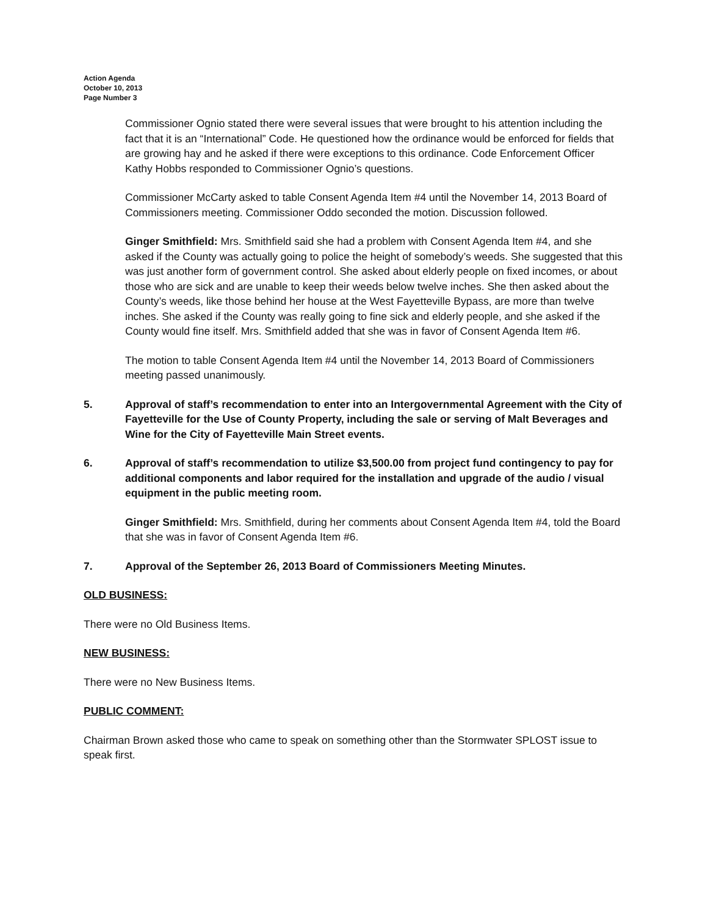Action Agenda
October 10, 2013
Page Number 3
Commissioner Ognio stated there were several issues that were brought to his attention including the fact that it is an “International” Code. He questioned how the ordinance would be enforced for fields that are growing hay and he asked if there were exceptions to this ordinance. Code Enforcement Officer Kathy Hobbs responded to Commissioner Ognio’s questions.
Commissioner McCarty asked to table Consent Agenda Item #4 until the November 14, 2013 Board of Commissioners meeting. Commissioner Oddo seconded the motion. Discussion followed.
Ginger Smithfield: Mrs. Smithfield said she had a problem with Consent Agenda Item #4, and she asked if the County was actually going to police the height of somebody’s weeds. She suggested that this was just another form of government control. She asked about elderly people on fixed incomes, or about those who are sick and are unable to keep their weeds below twelve inches. She then asked about the County’s weeds, like those behind her house at the West Fayetteville Bypass, are more than twelve inches. She asked if the County was really going to fine sick and elderly people, and she asked if the County would fine itself. Mrs. Smithfield added that she was in favor of Consent Agenda Item #6.
The motion to table Consent Agenda Item #4 until the November 14, 2013 Board of Commissioners meeting passed unanimously.
5. Approval of staff’s recommendation to enter into an Intergovernmental Agreement with the City of Fayetteville for the Use of County Property, including the sale or serving of Malt Beverages and Wine for the City of Fayetteville Main Street events.
6. Approval of staff’s recommendation to utilize $3,500.00 from project fund contingency to pay for additional components and labor required for the installation and upgrade of the audio / visual equipment in the public meeting room.
Ginger Smithfield: Mrs. Smithfield, during her comments about Consent Agenda Item #4, told the Board that she was in favor of Consent Agenda Item #6.
7. Approval of the September 26, 2013 Board of Commissioners Meeting Minutes.
OLD BUSINESS:
There were no Old Business Items.
NEW BUSINESS:
There were no New Business Items.
PUBLIC COMMENT:
Chairman Brown asked those who came to speak on something other than the Stormwater SPLOST issue to speak first.